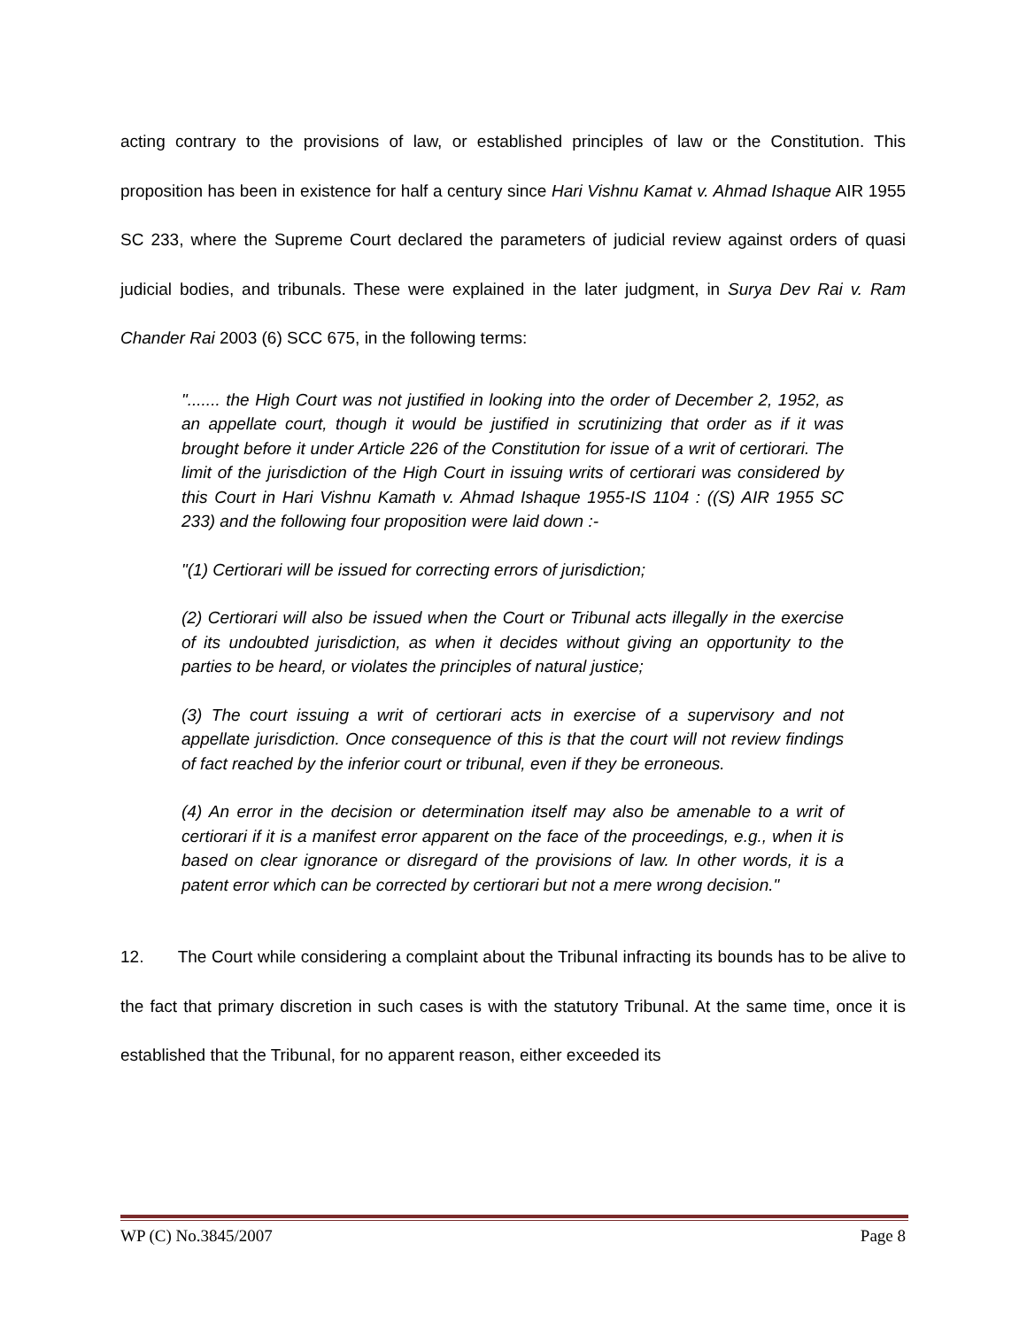acting contrary to the provisions of law, or established principles of law or the Constitution. This proposition has been in existence for half a century since Hari Vishnu Kamat v. Ahmad Ishaque AIR 1955 SC 233, where the Supreme Court declared the parameters of judicial review against orders of quasi judicial bodies, and tribunals. These were explained in the later judgment, in Surya Dev Rai v. Ram Chander Rai 2003 (6) SCC 675, in the following terms:
"....... the High Court was not justified in looking into the order of December 2, 1952, as an appellate court, though it would be justified in scrutinizing that order as if it was brought before it under Article 226 of the Constitution for issue of a writ of certiorari. The limit of the jurisdiction of the High Court in issuing writs of certiorari was considered by this Court in Hari Vishnu Kamath v. Ahmad Ishaque 1955-IS 1104 : ((S) AIR 1955 SC 233) and the following four proposition were laid down :-
"(1) Certiorari will be issued for correcting errors of jurisdiction;
(2) Certiorari will also be issued when the Court or Tribunal acts illegally in the exercise of its undoubted jurisdiction, as when it decides without giving an opportunity to the parties to be heard, or violates the principles of natural justice;
(3) The court issuing a writ of certiorari acts in exercise of a supervisory and not appellate jurisdiction. Once consequence of this is that the court will not review findings of fact reached by the inferior court or tribunal, even if they be erroneous.
(4) An error in the decision or determination itself may also be amenable to a writ of certiorari if it is a manifest error apparent on the face of the proceedings, e.g., when it is based on clear ignorance or disregard of the provisions of law. In other words, it is a patent error which can be corrected by certiorari but not a mere wrong decision."
12. The Court while considering a complaint about the Tribunal infracting its bounds has to be alive to the fact that primary discretion in such cases is with the statutory Tribunal. At the same time, once it is established that the Tribunal, for no apparent reason, either exceeded its
WP (C) No.3845/2007 Page 8